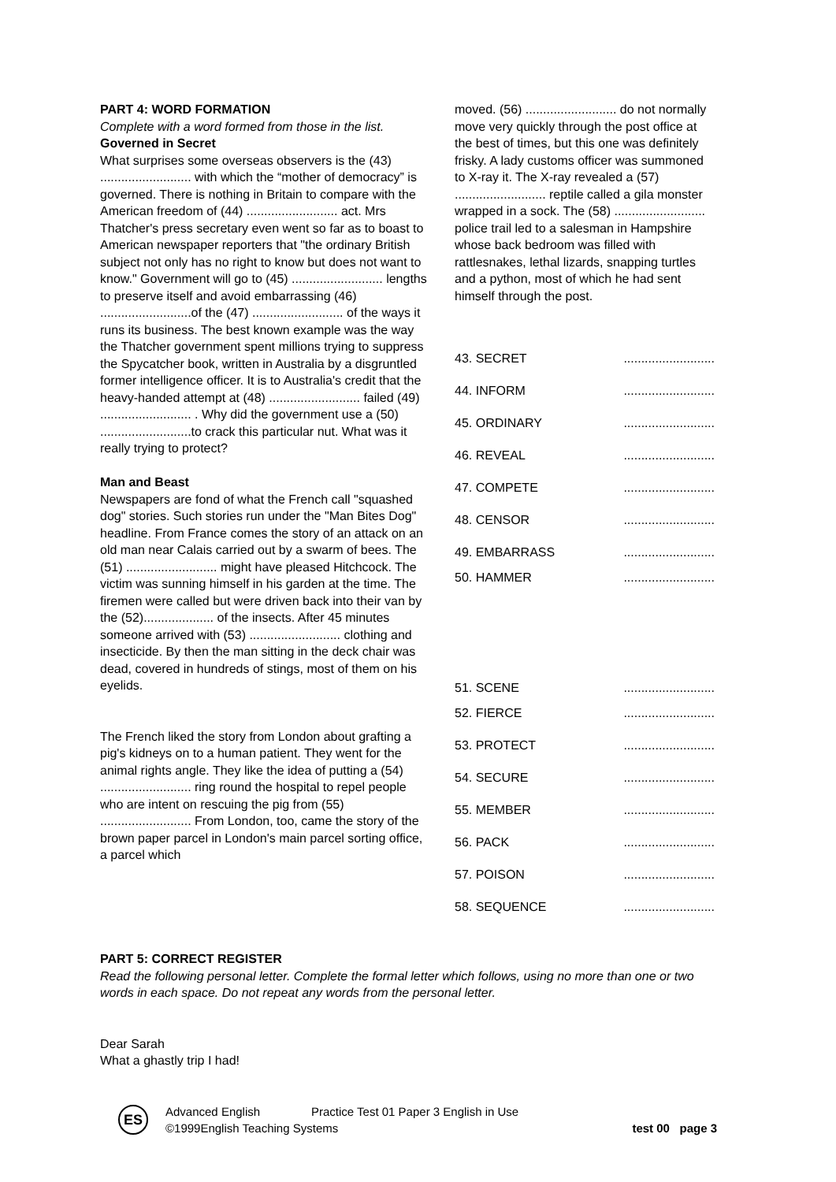PART 4: WORD FORMATION
Complete with a word formed from those in the list.
Governed in Secret
What surprises some overseas observers is the (43) .......................... with which the “mother of democracy” is governed. There is nothing in Britain to compare with the American freedom of (44) .......................... act. Mrs Thatcher's press secretary even went so far as to boast to American newspaper reporters that "the ordinary British subject not only has no right to know but does not want to know." Government will go to (45) .......................... lengths to preserve itself and avoid embarrassing (46) ..........................of the (47) .......................... of the ways it runs its business. The best known example was the way the Thatcher government spent millions trying to suppress the Spycatcher book, written in Australia by a disgruntled former intelligence officer. It is to Australia's credit that the heavy-handed attempt at (48) .......................... failed (49) .......................... . Why did the government use a (50) ..........................to crack this particular nut. What was it really trying to protect?
Man and Beast
Newspapers are fond of what the French call "squashed dog" stories. Such stories run under the "Man Bites Dog" headline. From France comes the story of an attack on an old man near Calais carried out by a swarm of bees. The (51) .......................... might have pleased Hitchcock. The victim was sunning himself in his garden at the time. The firemen were called but were driven back into their van by the (52).................... of the insects. After 45 minutes someone arrived with (53) .......................... clothing and insecticide. By then the man sitting in the deck chair was dead, covered in hundreds of stings, most of them on his eyelids.
The French liked the story from London about grafting a pig's kidneys on to a human patient. They went for the animal rights angle. They like the idea of putting a (54) .......................... ring round the hospital to repel people who are intent on rescuing the pig from (55) .......................... From London, too, came the story of the brown paper parcel in London's main parcel sorting office, a parcel which
moved. (56) .......................... do not normally move very quickly through the post office at the best of times, but this one was definitely frisky. A lady customs officer was summoned to X-ray it. The X-ray revealed a (57) .......................... reptile called a gila monster wrapped in a sock. The (58) .......................... police trail led to a salesman in Hampshire whose back bedroom was filled with rattlesnakes, lethal lizards, snapping turtles and a python, most of which he had sent himself through the post.
43. SECRET..........................
44. INFORM..........................
45. ORDINARY..........................
46. REVEAL..........................
47. COMPETE..........................
48. CENSOR..........................
49. EMBARRASS..........................
50. HAMMER..........................
51. SCENE..........................
52. FIERCE..........................
53. PROTECT..........................
54. SECURE..........................
55. MEMBER..........................
56. PACK..........................
57. POISON..........................
58. SEQUENCE..........................
PART 5: CORRECT REGISTER
Read the following personal letter. Complete the formal letter which follows, using no more than one or two words in each space. Do not repeat any words from the personal letter.
Dear Sarah
What a ghastly trip I had!
ES
Advanced English Practice Test 01 Paper 3 English in Use
©1999English Teaching Systems test 00 page 3